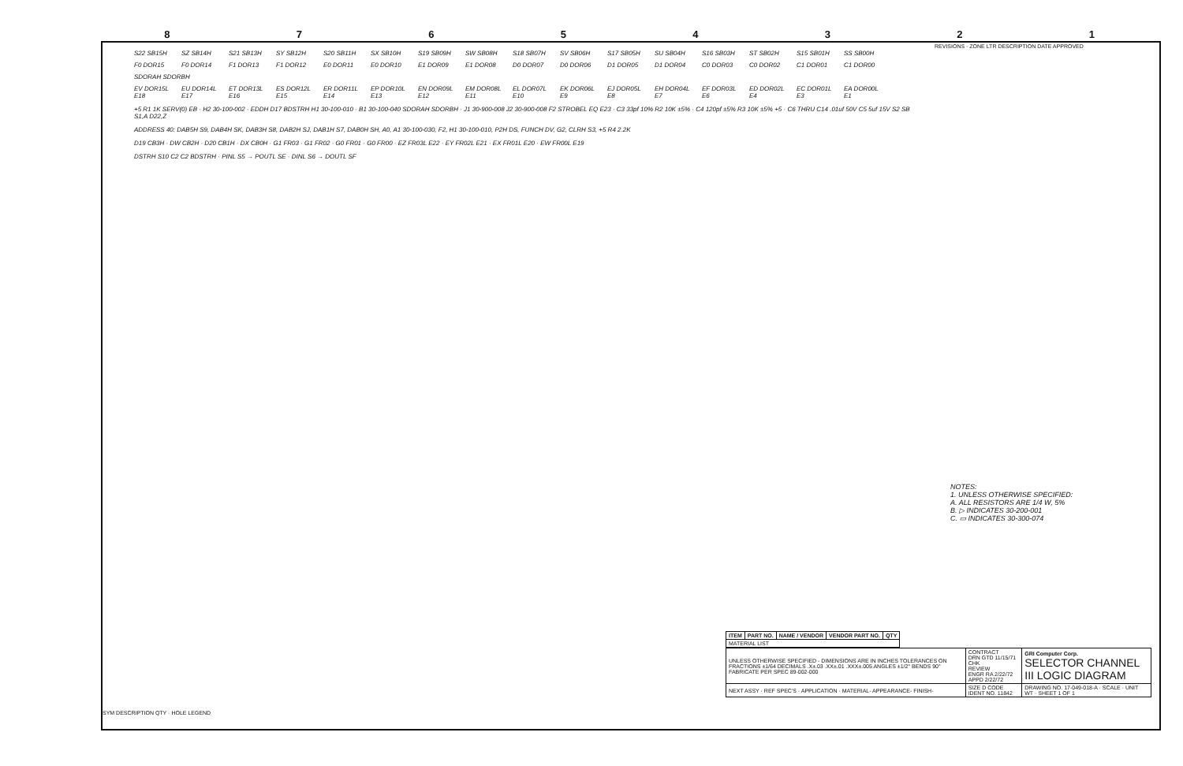87654321
S22 SB15H SZ SB14H S21 SB13H SY SB12H S20 SB11H SX SB10H S19 SB09H SW SB08H S18 SB07H SV SB06H S17 SB05H SU SB04H S16 SB03H ST SB02H S15 SB01H SS SB00H
F0 DOR15 F0 DOR14 F1 DOR13 F1 DOR12 E0 DOR11 E0 DOR10 E1 DOR09 E1 DOR08 D0 DOR07 D0 DOR06 D1 DOR05 D1 DOR04 C0 DOR03 C0 DOR02 C1 DOR01 C1 DOR00
SDORAH SDORBH
EV DOR15L E18 EU DOR14L E17 ET DOR13L E16 ES DOR12L E15 ER DOR11L E14 EP DOR10L E13 EN DOR09L E12 EM DOR08L E11 EL DOR07L E10 EK DOR06L E9 EJ DOR05L E8 EH DOR04L E7 EF DOR03L E6 ED DOR02L E4 EC DOR01L E3 EA DOR00L E1
+5 R1 1K SERV(0) EB · H2 30-100-002 · EDDH D17 BDSTRH H1 30-100-010 · B1 30-100-040 SDORAH SDORBH · J1 30-900-008 J2 30-900-008 F2 STROBEL EQ E23 · C3 33pf 10% R2 10K ±5% · C4 120pf ±5% R3 10K ±5% +5 · C6 THRU C14 .01uf 50V C5 5uf 15V S2 SB S1,A D22,Z
ADDRESS 40: DAB5H S9, DAB4H SK, DAB3H S8, DAB2H SJ, DAB1H S7, DAB0H SH, A0, A1 30-100-030, F2, H1 30-100-010, P2H DS, FUNCH DV, G2, CLRH S3, +5 R4 2.2K
D19 CB3H · DW CB2H · D20 CB1H · DX CB0H · G1 FR03 · G1 FR02 · G0 FR01 · G0 FR00 · EZ FR03L E22 · EY FR02L E21 · EX FR01L E20 · EW FR00L E19
DSTRH S10 C2 C2 BDSTRH · PINL S5 → POUTL SE · DINL S6 → DOUTL SF
NOTES:
1. UNLESS OTHERWISE SPECIFIED:
A. ALL RESISTORS ARE 1/4 W, 5%
B. ▷ INDICATES 30-200-001
C. ▭ INDICATES 30-300-074
| ITEM | PART NO. | NAME / VENDOR | VENDOR PART NO. | QTY |
| --- | --- | --- | --- | --- |
| MATERIAL LIST | | | | |
| UNLESS OTHERWISE SPECIFIED - DIMENSIONS ARE IN INCHES TOLERANCES ON FRACTIONS ±1/64 DECIMALS .X±.03 .XX±.01 .XXX±.005 ANGLES ±1/2° BENDS 90° FABRICATE PER SPEC 89-002-000 | CONTRACT DRN GTD 11/15/71 CHK REVIEW ENGR RA 2/22/72 APPD 2/22/72 | GRI Computer Corp. SELECTOR CHANNEL III LOGIC DIAGRAM |
| NEXT ASSY · REF SPEC'S · APPLICATION · MATERIAL- APPEARANCE- FINISH- | SIZE D CODE IDENT NO. 11842 | DRAWING NO. 17-049-018-A · SCALE · UNIT WT · SHEET 1 OF 1 |
REVISIONS · ZONE LTR DESCRIPTION DATE APPROVED
SYM DESCRIPTION QTY · HOLE LEGEND